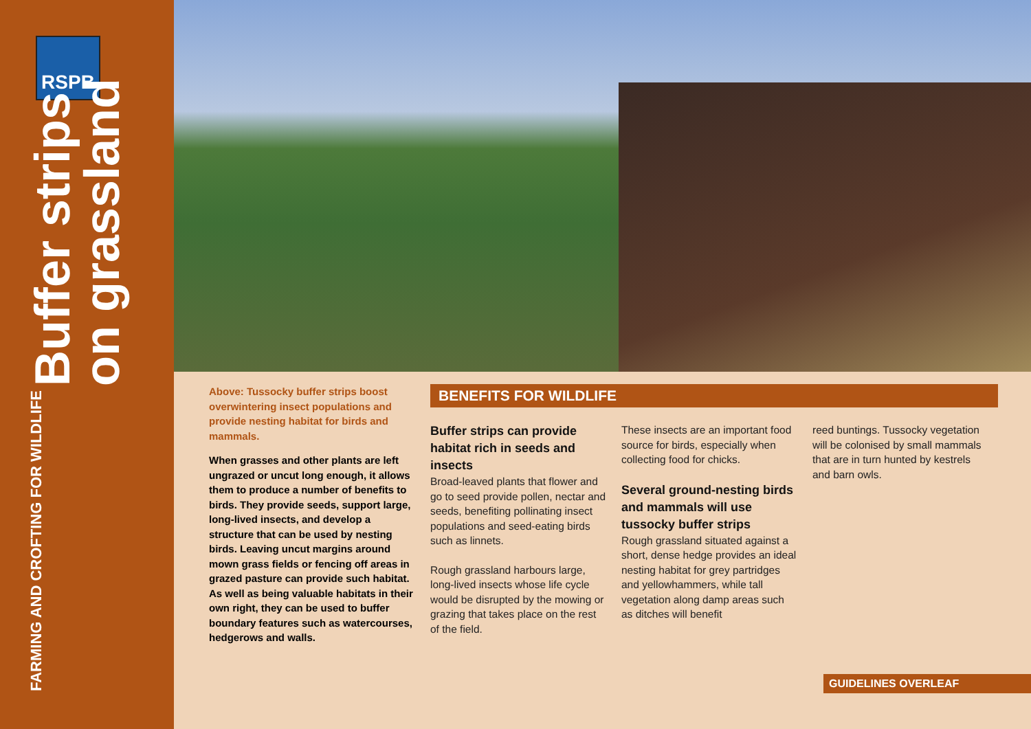RSPB
FARMING AND CROFTING FOR WILDLIFE
Buffer strips
on grassland
Above: Tussocky buffer strips boost overwintering insect populations and provide nesting habitat for birds and mammals.
When grasses and other plants are left ungrazed or uncut long enough, it allows them to produce a number of benefits to birds. They provide seeds, support large, long-lived insects, and develop a structure that can be used by nesting birds. Leaving uncut margins around mown grass fields or fencing off areas in grazed pasture can provide such habitat. As well as being valuable habitats in their own right, they can be used to buffer boundary features such as watercourses, hedgerows and walls.
BENEFITS FOR WILDLIFE
Buffer strips can provide habitat rich in seeds and insects
Broad-leaved plants that flower and go to seed provide pollen, nectar and seeds, benefiting pollinating insect populations and seed-eating birds such as linnets.
Rough grassland harbours large, long-lived insects whose life cycle would be disrupted by the mowing or grazing that takes place on the rest of the field.
These insects are an important food source for birds, especially when collecting food for chicks.
Several ground-nesting birds and mammals will use tussocky buffer strips
Rough grassland situated against a short, dense hedge provides an ideal nesting habitat for grey partridges and yellowhammers, while tall vegetation along damp areas such as ditches will benefit
reed buntings. Tussocky vegetation will be colonised by small mammals that are in turn hunted by kestrels and barn owls.
GUIDELINES OVERLEAF